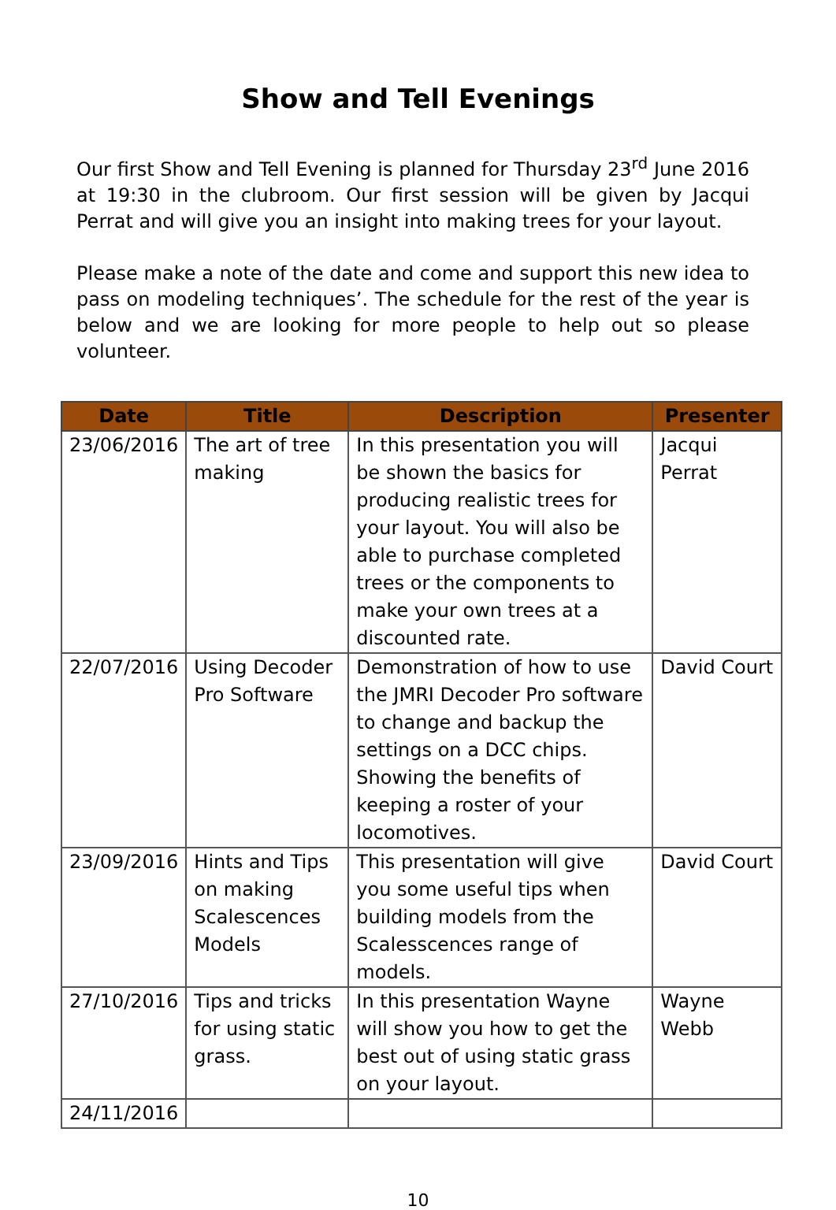Show and Tell Evenings
Our first Show and Tell Evening is planned for Thursday 23<sup>rd</sup> June 2016 at 19:30 in the clubroom. Our first session will be given by Jacqui Perrat and will give you an insight into making trees for your layout.
Please make a note of the date and come and support this new idea to pass on modeling techniques’. The schedule for the rest of the year is below and we are looking for more people to help out so please volunteer.
| Date | Title | Description | Presenter |
| --- | --- | --- | --- |
| 23/06/2016 | The art of tree making | In this presentation you will be shown the basics for producing realistic trees for your layout. You will also be able to purchase completed trees or the components to make your own trees at a discounted rate. | Jacqui Perrat |
| 22/07/2016 | Using Decoder Pro Software | Demonstration of how to use the JMRI Decoder Pro software to change and backup the settings on a DCC chips. Showing the benefits of keeping a roster of your locomotives. | David Court |
| 23/09/2016 | Hints and Tips on making Scalescences Models | This presentation will give you some useful tips when building models from the Scalesscences range of models. | David Court |
| 27/10/2016 | Tips and tricks for using static grass. | In this presentation Wayne will show you how to get the best out of using static grass on your layout. | Wayne Webb |
| 24/11/2016 | | | |
10